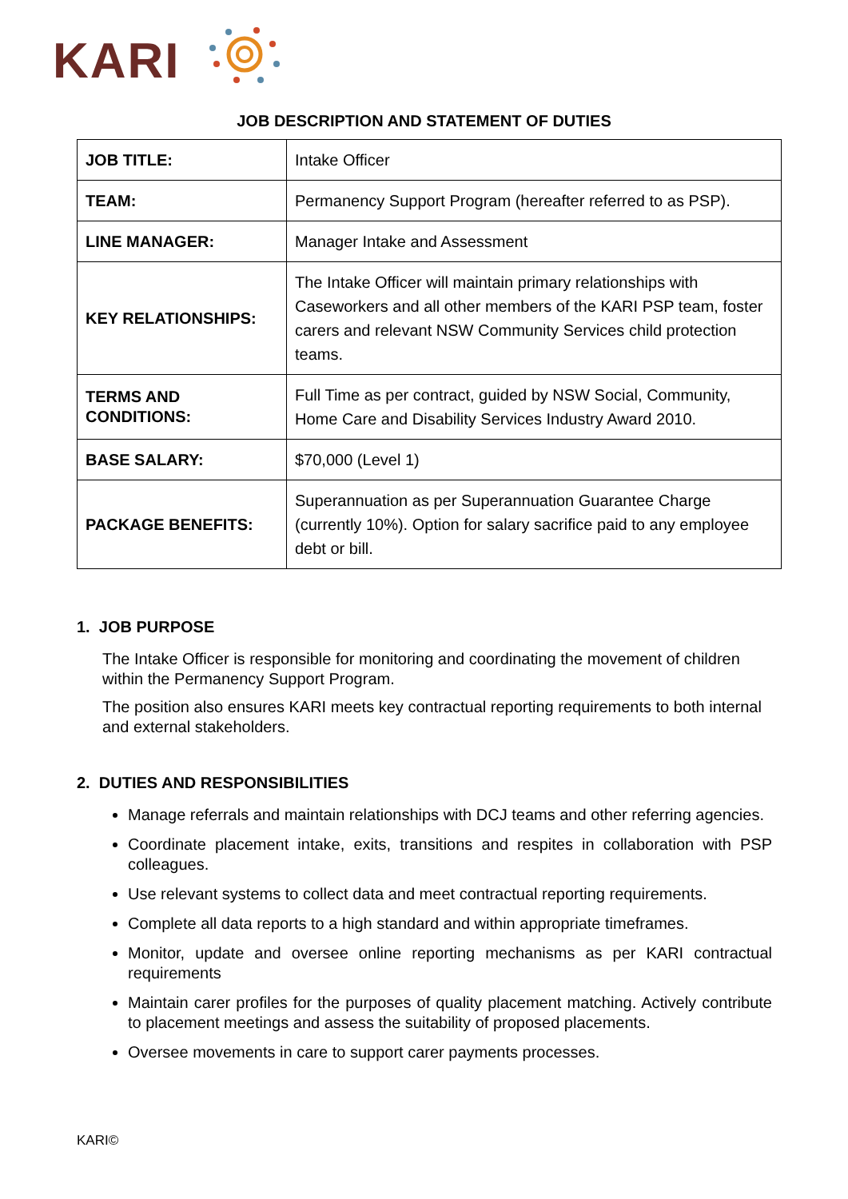KARI
JOB DESCRIPTION AND STATEMENT OF DUTIES
| JOB TITLE: | Intake Officer |
| TEAM: | Permanency Support Program (hereafter referred to as PSP). |
| LINE MANAGER: | Manager Intake and Assessment |
| KEY RELATIONSHIPS: | The Intake Officer will maintain primary relationships with Caseworkers and all other members of the KARI PSP team, foster carers and relevant NSW Community Services child protection teams. |
| TERMS AND CONDITIONS: | Full Time as per contract, guided by NSW Social, Community, Home Care and Disability Services Industry Award 2010. |
| BASE SALARY: | $70,000 (Level 1) |
| PACKAGE BENEFITS: | Superannuation as per Superannuation Guarantee Charge (currently 10%). Option for salary sacrifice paid to any employee debt or bill. |
1. JOB PURPOSE
The Intake Officer is responsible for monitoring and coordinating the movement of children within the Permanency Support Program.
The position also ensures KARI meets key contractual reporting requirements to both internal and external stakeholders.
2. DUTIES AND RESPONSIBILITIES
Manage referrals and maintain relationships with DCJ teams and other referring agencies.
Coordinate placement intake, exits, transitions and respites in collaboration with PSP colleagues.
Use relevant systems to collect data and meet contractual reporting requirements.
Complete all data reports to a high standard and within appropriate timeframes.
Monitor, update and oversee online reporting mechanisms as per KARI contractual requirements
Maintain carer profiles for the purposes of quality placement matching. Actively contribute to placement meetings and assess the suitability of proposed placements.
Oversee movements in care to support carer payments processes.
KARI©